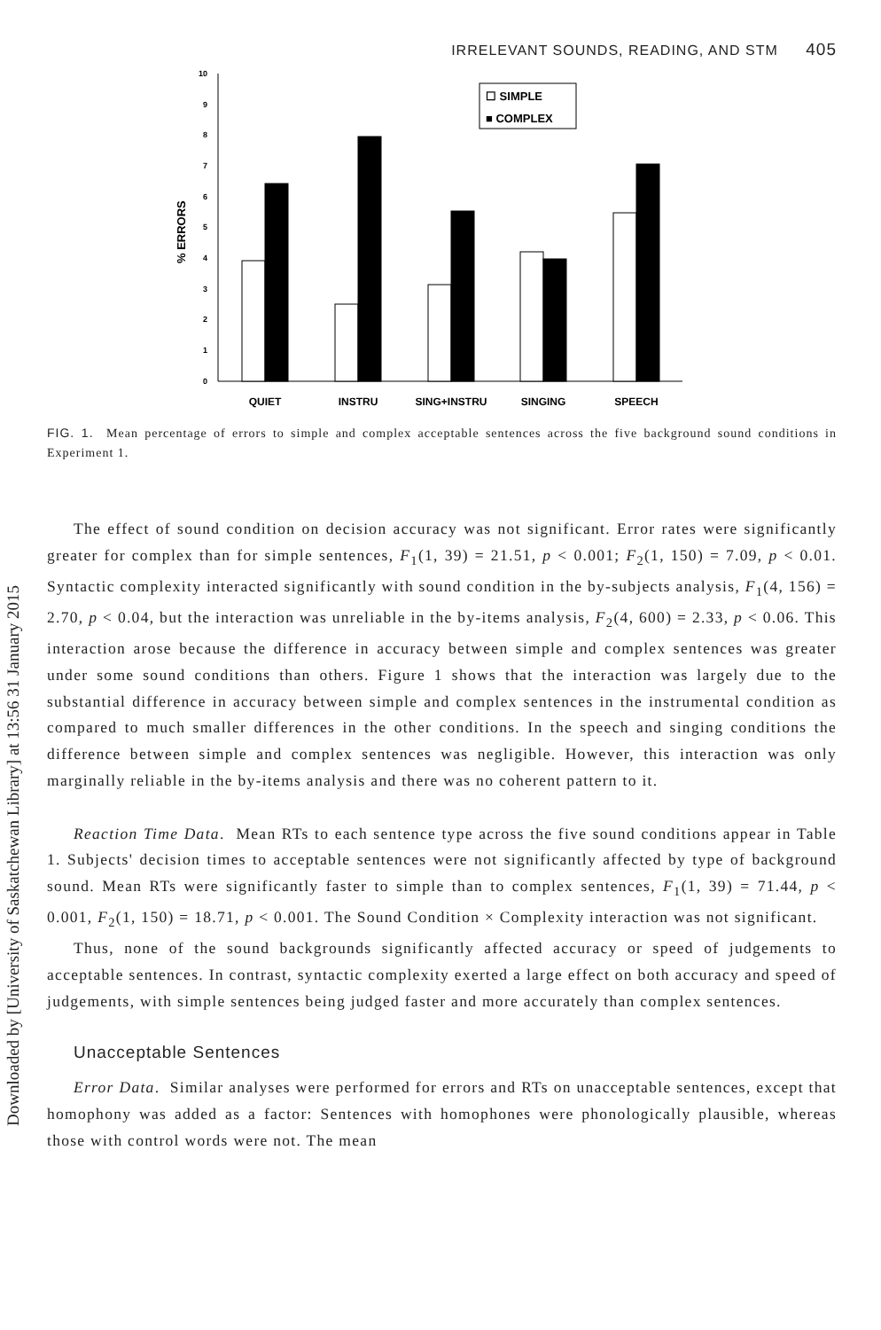Downloaded by [University of Saskatchewan Library] at 13:56 31 January 2015
IRRELEVANT SOUNDS, READING, AND STM 405
% ERRORS
10
9
8
7
6
5
4
3
2
1
0
☐ SIMPLE
■ COMPLEX
QUIET
INSTRU
SING+INSTRU
SINGING
SPEECH
FIG. 1. Mean percentage of errors to simple and complex acceptable sentences across the five background sound conditions in Experiment 1.
The effect of sound condition on decision accuracy was not significant. Error rates were significantly greater for complex than for simple sentences, F<sub>1</sub>(1, 39) = 21.51, p < 0.001; F<sub>2</sub>(1, 150) = 7.09, p < 0.01. Syntactic complexity interacted significantly with sound condition in the by-subjects analysis, F<sub>1</sub>(4, 156) = 2.70, p < 0.04, but the interaction was unreliable in the by-items analysis, F<sub>2</sub>(4, 600) = 2.33, p < 0.06. This interaction arose because the difference in accuracy between simple and complex sentences was greater under some sound conditions than others. Figure 1 shows that the interaction was largely due to the substantial difference in accuracy between simple and complex sentences in the instrumental condition as compared to much smaller differences in the other conditions. In the speech and singing conditions the difference between simple and complex sentences was negligible. However, this interaction was only marginally reliable in the by-items analysis and there was no coherent pattern to it.
Reaction Time Data. Mean RTs to each sentence type across the five sound conditions appear in Table 1. Subjects' decision times to acceptable sentences were not significantly affected by type of background sound. Mean RTs were significantly faster to simple than to complex sentences, F<sub>1</sub>(1, 39) = 71.44, p < 0.001, F<sub>2</sub>(1, 150) = 18.71, p < 0.001. The Sound Condition × Complexity interaction was not significant.
Thus, none of the sound backgrounds significantly affected accuracy or speed of judgements to acceptable sentences. In contrast, syntactic complexity exerted a large effect on both accuracy and speed of judgements, with simple sentences being judged faster and more accurately than complex sentences.
Unacceptable Sentences
Error Data. Similar analyses were performed for errors and RTs on unacceptable sentences, except that homophony was added as a factor: Sentences with homophones were phonologically plausible, whereas those with control words were not. The mean